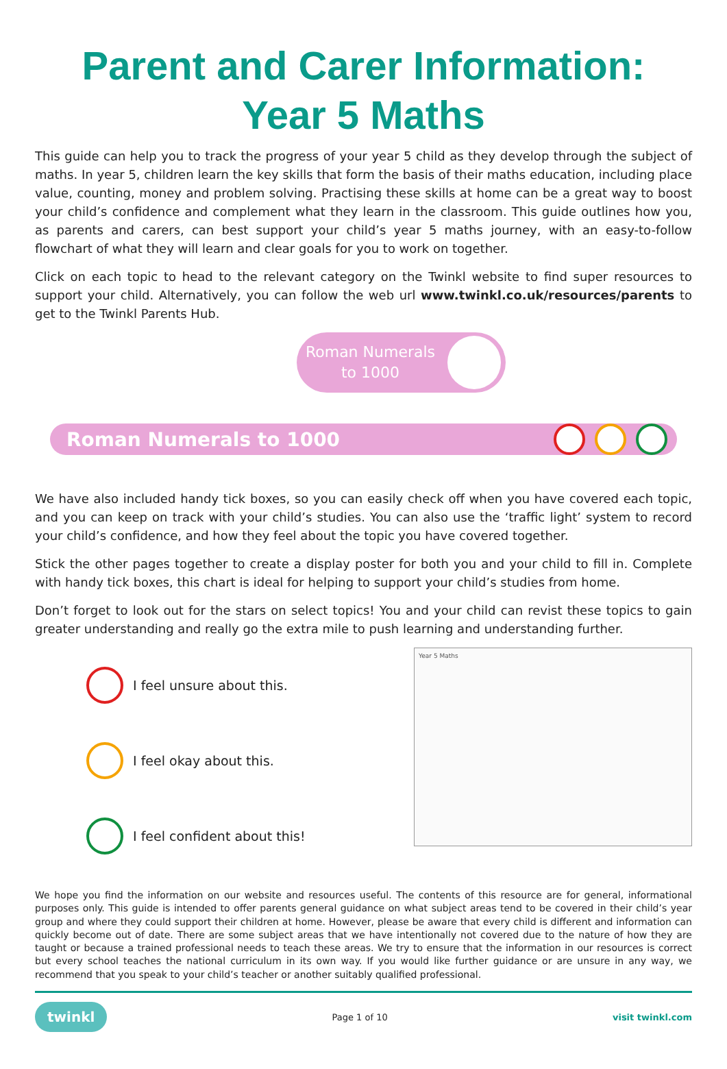Parent and Carer Information:
Year 5 Maths
This guide can help you to track the progress of your year 5 child as they develop through the subject of maths. In year 5, children learn the key skills that form the basis of their maths education, including place value, counting, money and problem solving. Practising these skills at home can be a great way to boost your child’s confidence and complement what they learn in the classroom. This guide outlines how you, as parents and carers, can best support your child’s year 5 maths journey, with an easy-to-follow flowchart of what they will learn and clear goals for you to work on together.
Click on each topic to head to the relevant category on the Twinkl website to find super resources to support your child. Alternatively, you can follow the web url www.twinkl.co.uk/resources/parents to get to the Twinkl Parents Hub.
Roman Numerals to 1000
Roman Numerals to 1000
We have also included handy tick boxes, so you can easily check off when you have covered each topic, and you can keep on track with your child’s studies. You can also use the ‘traffic light’ system to record your child’s confidence, and how they feel about the topic you have covered together.
Stick the other pages together to create a display poster for both you and your child to fill in. Complete with handy tick boxes, this chart is ideal for helping to support your child’s studies from home.
Don’t forget to look out for the stars on select topics! You and your child can revist these topics to gain greater understanding and really go the extra mile to push learning and understanding further.
I feel unsure about this.
I feel okay about this.
I feel confident about this!
Year 5 Maths
We hope you find the information on our website and resources useful. The contents of this resource are for general, informational purposes only. This guide is intended to offer parents general guidance on what subject areas tend to be covered in their child’s year group and where they could support their children at home. However, please be aware that every child is different and information can quickly become out of date. There are some subject areas that we have intentionally not covered due to the nature of how they are taught or because a trained professional needs to teach these areas. We try to ensure that the information in our resources is correct but every school teaches the national curriculum in its own way. If you would like further guidance or are unsure in any way, we recommend that you speak to your child’s teacher or another suitably qualified professional.
twinkl Page 1 of 10 visit twinkl.com